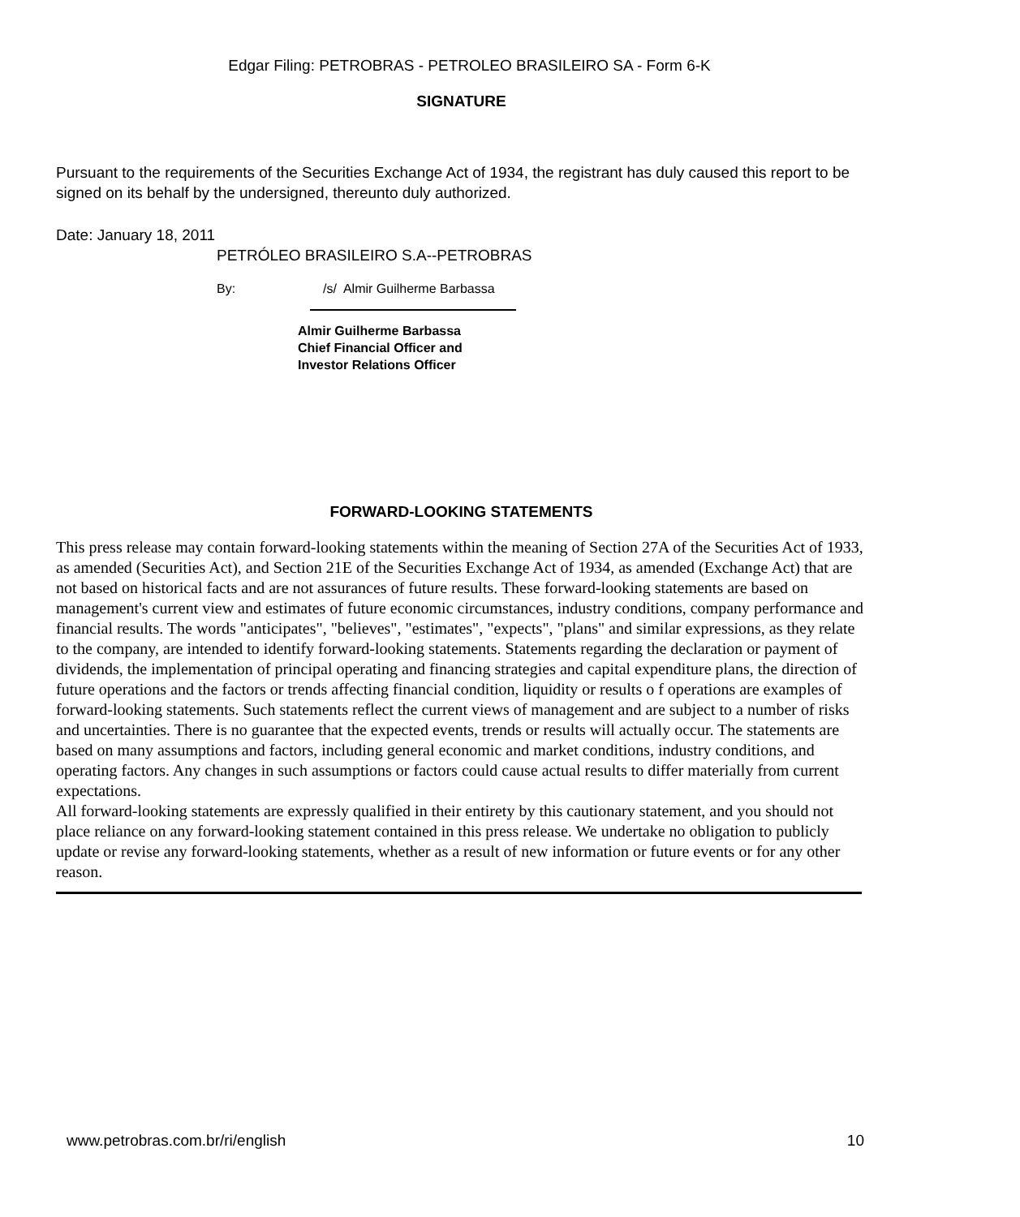Edgar Filing: PETROBRAS - PETROLEO BRASILEIRO SA - Form 6-K
SIGNATURE
Pursuant to the requirements of the Securities Exchange Act of 1934, the registrant has duly caused this report to be signed on its behalf by the undersigned, thereunto duly authorized.
Date: January 18, 2011
PETRÓLEO BRASILEIRO S.A--PETROBRAS
By: /s/ Almir Guilherme Barbassa
Almir Guilherme Barbassa
Chief Financial Officer and
Investor Relations Officer
FORWARD-LOOKING STATEMENTS
This press release may contain forward-looking statements within the meaning of Section 27A of the Securities Act of 1933, as amended (Securities Act), and Section 21E of the Securities Exchange Act of 1934, as amended (Exchange Act) that are not based on historical facts and are not assurances of future results. These forward-looking statements are based on management's current view and estimates of future economic circumstances, industry conditions, company performance and financial results. The words "anticipates", "believes", "estimates", "expects", "plans" and similar expressions, as they relate to the company, are intended to identify forward-looking statements. Statements regarding the declaration or payment of dividends, the implementation of principal operating and financing strategies and capital expenditure plans, the direction of future operations and the factors or trends affecting financial condition, liquidity or results o f operations are examples of forward-looking statements. Such statements reflect the current views of management and are subject to a number of risks and uncertainties. There is no guarantee that the expected events, trends or results will actually occur. The statements are based on many assumptions and factors, including general economic and market conditions, industry conditions, and operating factors. Any changes in such assumptions or factors could cause actual results to differ materially from current expectations.
All forward-looking statements are expressly qualified in their entirety by this cautionary statement, and you should not place reliance on any forward-looking statement contained in this press release. We undertake no obligation to publicly update or revise any forward-looking statements, whether as a result of new information or future events or for any other reason.
www.petrobras.com.br/ri/english 10